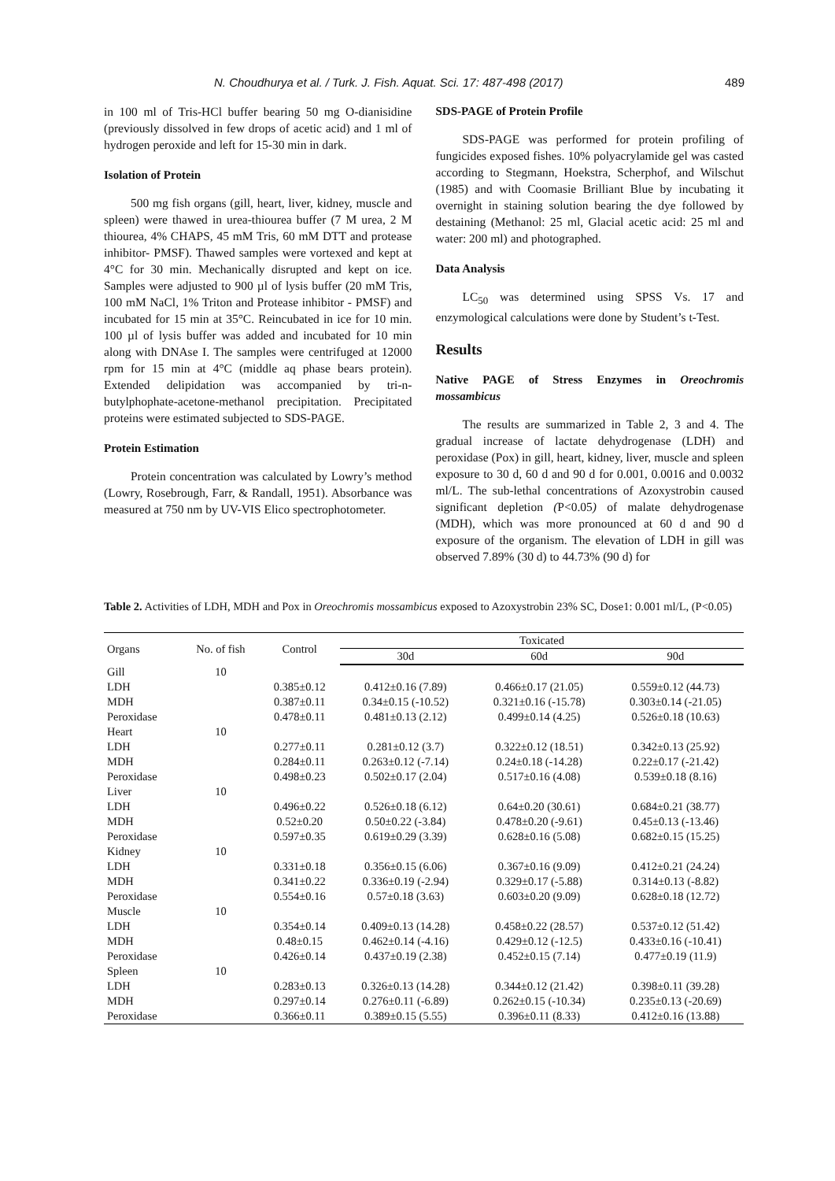N. Choudhurya et al. / Turk. J. Fish. Aquat. Sci. 17: 487-498 (2017) 489
in 100 ml of Tris-HCl buffer bearing 50 mg O-dianisidine (previously dissolved in few drops of acetic acid) and 1 ml of hydrogen peroxide and left for 15-30 min in dark.
Isolation of Protein
500 mg fish organs (gill, heart, liver, kidney, muscle and spleen) were thawed in urea-thiourea buffer (7 M urea, 2 M thiourea, 4% CHAPS, 45 mM Tris, 60 mM DTT and protease inhibitor- PMSF). Thawed samples were vortexed and kept at 4°C for 30 min. Mechanically disrupted and kept on ice. Samples were adjusted to 900 µl of lysis buffer (20 mM Tris, 100 mM NaCl, 1% Triton and Protease inhibitor - PMSF) and incubated for 15 min at 35°C. Reincubated in ice for 10 min. 100 µl of lysis buffer was added and incubated for 10 min along with DNAse I. The samples were centrifuged at 12000 rpm for 15 min at 4°C (middle aq phase bears protein). Extended delipidation was accompanied by tri-n-butylphophate-acetone-methanol precipitation. Precipitated proteins were estimated subjected to SDS-PAGE.
Protein Estimation
Protein concentration was calculated by Lowry’s method (Lowry, Rosebrough, Farr, & Randall, 1951). Absorbance was measured at 750 nm by UV-VIS Elico spectrophotometer.
SDS-PAGE of Protein Profile
SDS-PAGE was performed for protein profiling of fungicides exposed fishes. 10% polyacrylamide gel was casted according to Stegmann, Hoekstra, Scherphof, and Wilschut (1985) and with Coomasie Brilliant Blue by incubating it overnight in staining solution bearing the dye followed by destaining (Methanol: 25 ml, Glacial acetic acid: 25 ml and water: 200 ml) and photographed.
Data Analysis
LC<sub>50</sub> was determined using SPSS Vs. 17 and enzymological calculations were done by Student’s t-Test.
Results
Native PAGE of Stress Enzymes in Oreochromis mossambicus
The results are summarized in Table 2, 3 and 4. The gradual increase of lactate dehydrogenase (LDH) and peroxidase (Pox) in gill, heart, kidney, liver, muscle and spleen exposure to 30 d, 60 d and 90 d for 0.001, 0.0016 and 0.0032 ml/L. The sub-lethal concentrations of Azoxystrobin caused significant depletion (P<0.05) of malate dehydrogenase (MDH), which was more pronounced at 60 d and 90 d exposure of the organism. The elevation of LDH in gill was observed 7.89% (30 d) to 44.73% (90 d) for
Table 2. Activities of LDH, MDH and Pox in Oreochromis mossambicus exposed to Azoxystrobin 23% SC, Dose1: 0.001 ml/L, (P<0.05)
| Organs | No. of fish | Control | Toxicated | | |
| --- | --- | --- | --- | --- | --- |
| | | | 30d | 60d | 90d |
| Gill | 10 | | | | |
| LDH | | 0.385±0.12 | 0.412±0.16 (7.89) | 0.466±0.17 (21.05) | 0.559±0.12 (44.73) |
| MDH | | 0.387±0.11 | 0.34±0.15 (-10.52) | 0.321±0.16 (-15.78) | 0.303±0.14 (-21.05) |
| Peroxidase | | 0.478±0.11 | 0.481±0.13 (2.12) | 0.499±0.14 (4.25) | 0.526±0.18 (10.63) |
| Heart | 10 | | | | |
| LDH | | 0.277±0.11 | 0.281±0.12 (3.7) | 0.322±0.12 (18.51) | 0.342±0.13 (25.92) |
| MDH | | 0.284±0.11 | 0.263±0.12 (-7.14) | 0.24±0.18 (-14.28) | 0.22±0.17 (-21.42) |
| Peroxidase | | 0.498±0.23 | 0.502±0.17 (2.04) | 0.517±0.16 (4.08) | 0.539±0.18 (8.16) |
| Liver | 10 | | | | |
| LDH | | 0.496±0.22 | 0.526±0.18 (6.12) | 0.64±0.20 (30.61) | 0.684±0.21 (38.77) |
| MDH | | 0.52±0.20 | 0.50±0.22 (-3.84) | 0.478±0.20 (-9.61) | 0.45±0.13 (-13.46) |
| Peroxidase | | 0.597±0.35 | 0.619±0.29 (3.39) | 0.628±0.16 (5.08) | 0.682±0.15 (15.25) |
| Kidney | 10 | | | | |
| LDH | | 0.331±0.18 | 0.356±0.15 (6.06) | 0.367±0.16 (9.09) | 0.412±0.21 (24.24) |
| MDH | | 0.341±0.22 | 0.336±0.19 (-2.94) | 0.329±0.17 (-5.88) | 0.314±0.13 (-8.82) |
| Peroxidase | | 0.554±0.16 | 0.57±0.18 (3.63) | 0.603±0.20 (9.09) | 0.628±0.18 (12.72) |
| Muscle | 10 | | | | |
| LDH | | 0.354±0.14 | 0.409±0.13 (14.28) | 0.458±0.22 (28.57) | 0.537±0.12 (51.42) |
| MDH | | 0.48±0.15 | 0.462±0.14 (-4.16) | 0.429±0.12 (-12.5) | 0.433±0.16 (-10.41) |
| Peroxidase | | 0.426±0.14 | 0.437±0.19 (2.38) | 0.452±0.15 (7.14) | 0.477±0.19 (11.9) |
| Spleen | 10 | | | | |
| LDH | | 0.283±0.13 | 0.326±0.13 (14.28) | 0.344±0.12 (21.42) | 0.398±0.11 (39.28) |
| MDH | | 0.297±0.14 | 0.276±0.11 (-6.89) | 0.262±0.15 (-10.34) | 0.235±0.13 (-20.69) |
| Peroxidase | | 0.366±0.11 | 0.389±0.15 (5.55) | 0.396±0.11 (8.33) | 0.412±0.16 (13.88) |